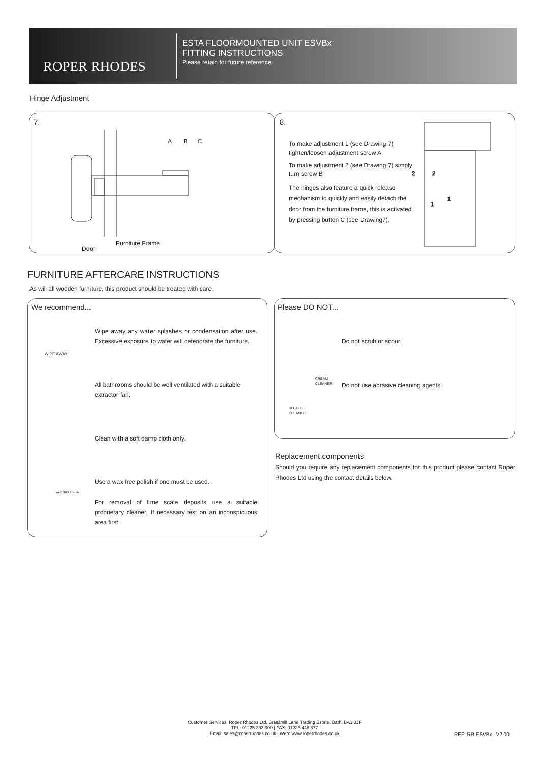ROPER RHODES
ESTA FLOORMOUNTED UNIT ESVBx
FITTING INSTRUCTIONS
Please retain for future reference
Hinge Adjustment
7.
A B C
Door
Furniture Frame
8.
To make adjustment 1 (see Drawing 7) tighten/loosen adjustment screw A.
To make adjustment 2 (see Drawing 7) simply turn screw B
The hinges also feature a quick release mechanism to quickly and easily detach the door from the furniture frame, this is activated by pressing button C (see Drawing7).
2
2
1
1
FURNITURE AFTERCARE INSTRUCTIONS
As will all wooden furniture, this product should be treated with care.
We recommend...
WIPE AWAY
Wipe away any water splashes or condensation after use. Excessive exposure to water will deteriorate the furniture.
All bathrooms should be well ventilated with a suitable extractor fan.
Clean with a soft damp cloth only.
WAX FREE POLISH
Use a wax free polish if one must be used.
For removal of lime scale deposits use a suitable proprietary cleaner. If necessary test on an inconspicuous area first.
Please DO NOT...
Do not scrub or scour
CREAM
CLEANER
BLEACH
CLEANER
Do not use abrasive cleaning agents
Replacement components
Should you require any replacement components for this product please contact Roper Rhodes Ltd using the contact details below.
Customer Services, Roper Rhodes Ltd, Brassmill Lane Trading Estate, Bath, BA1 3JF
TEL: 01225 303 900 | FAX: 01225 448 877
Email: sales@roperrhodes.co.uk | Web: www.roperrhodes.co.uk
REF: RR.ESVBx | V2.00